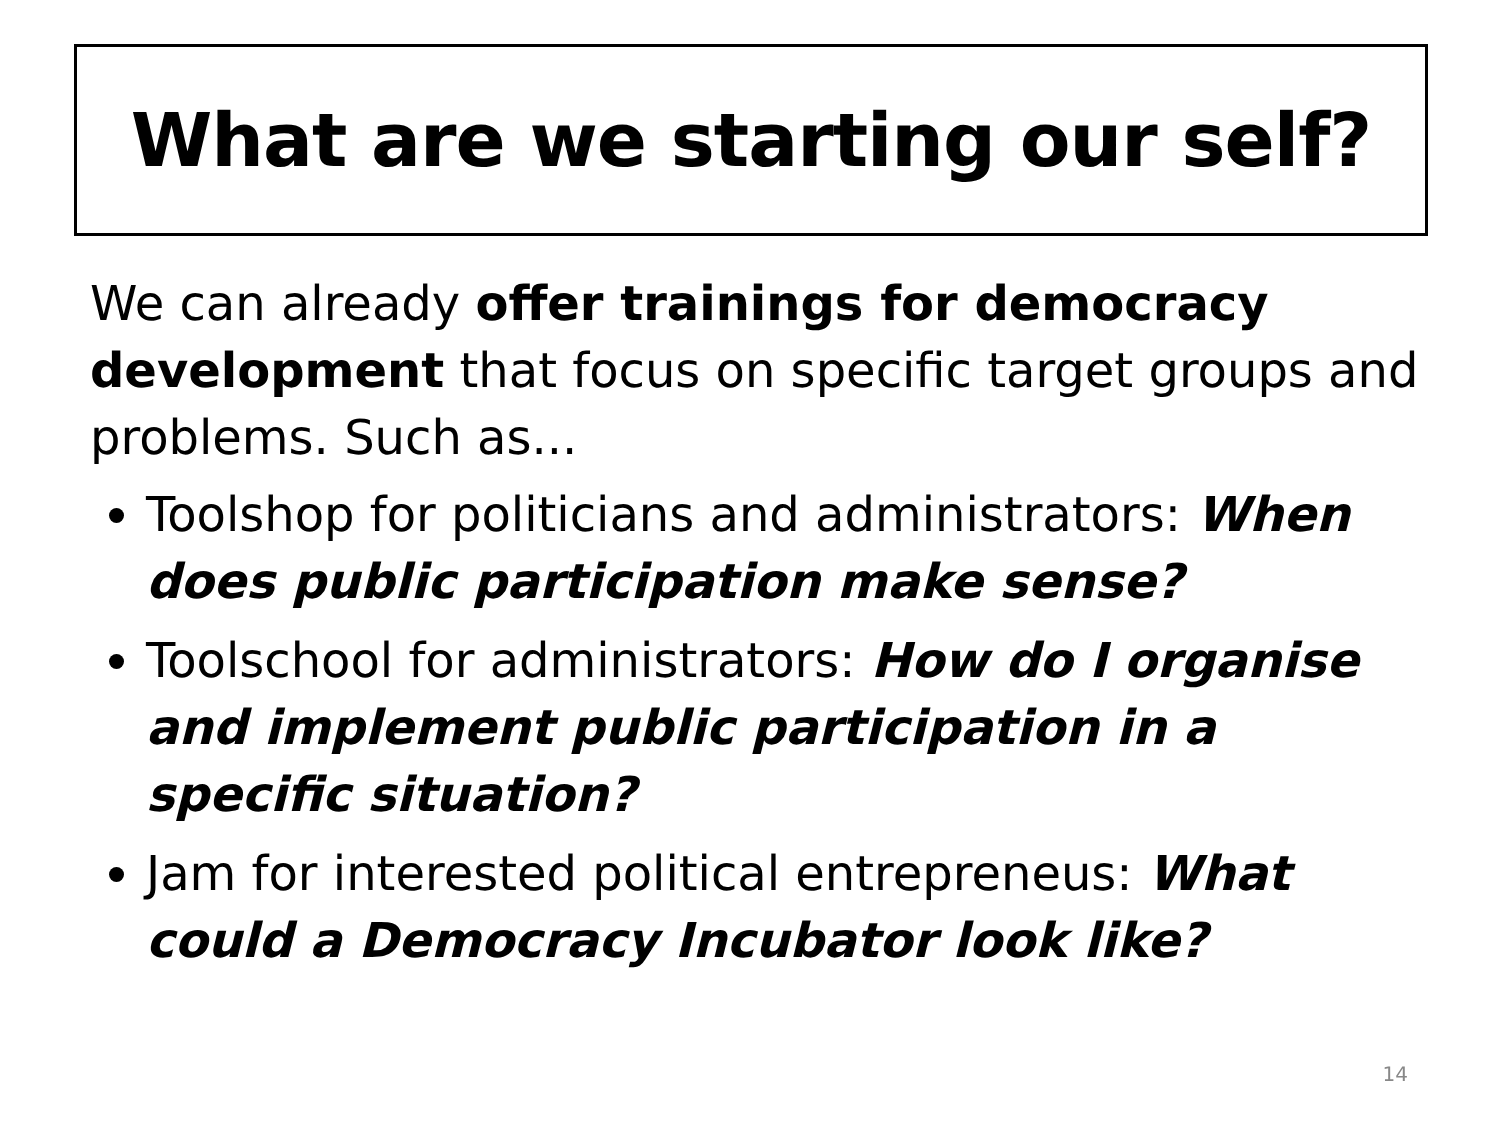What are we starting our self?
We can already offer trainings for democracy development that focus on specific target groups and problems. Such as...
Toolshop for politicians and administrators: When does public participation make sense?
Toolschool for administrators: How do I organise and implement public participation in a specific situation?
Jam for interested political entrepreneus: What could a Democracy Incubator look like?
14